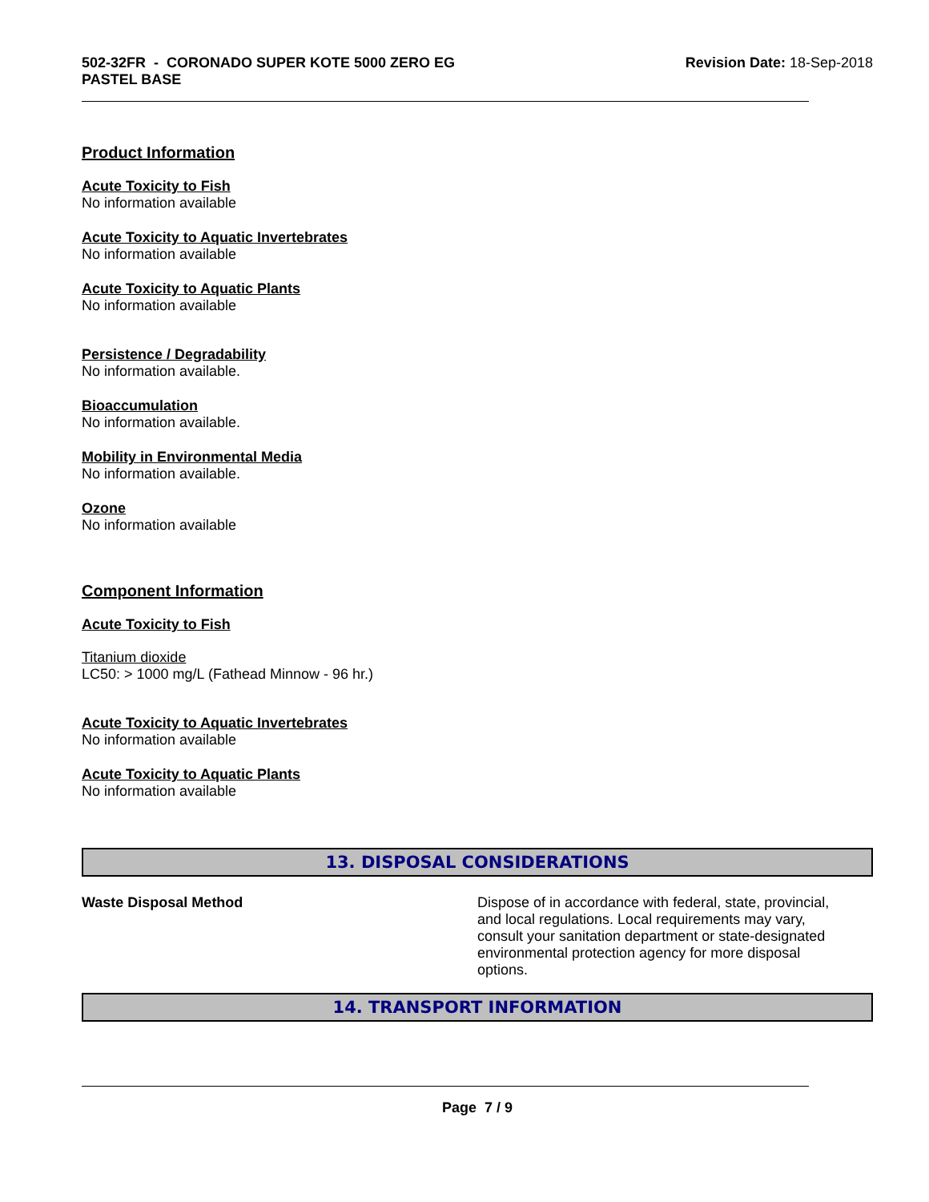502-32FR - CORONADO SUPER KOTE 5000 ZERO EG
PASTEL BASE
Revision Date: 18-Sep-2018
Product Information
Acute Toxicity to Fish
No information available
Acute Toxicity to Aquatic Invertebrates
No information available
Acute Toxicity to Aquatic Plants
No information available
Persistence / Degradability
No information available.
Bioaccumulation
No information available.
Mobility in Environmental Media
No information available.
Ozone
No information available
Component Information
Acute Toxicity to Fish
Titanium dioxide
LC50: > 1000 mg/L (Fathead Minnow - 96 hr.)
Acute Toxicity to Aquatic Invertebrates
No information available
Acute Toxicity to Aquatic Plants
No information available
13. DISPOSAL CONSIDERATIONS
Waste Disposal Method Dispose of in accordance with federal, state, provincial, and local regulations. Local requirements may vary, consult your sanitation department or state-designated environmental protection agency for more disposal options.
14. TRANSPORT INFORMATION
Page 7 / 9